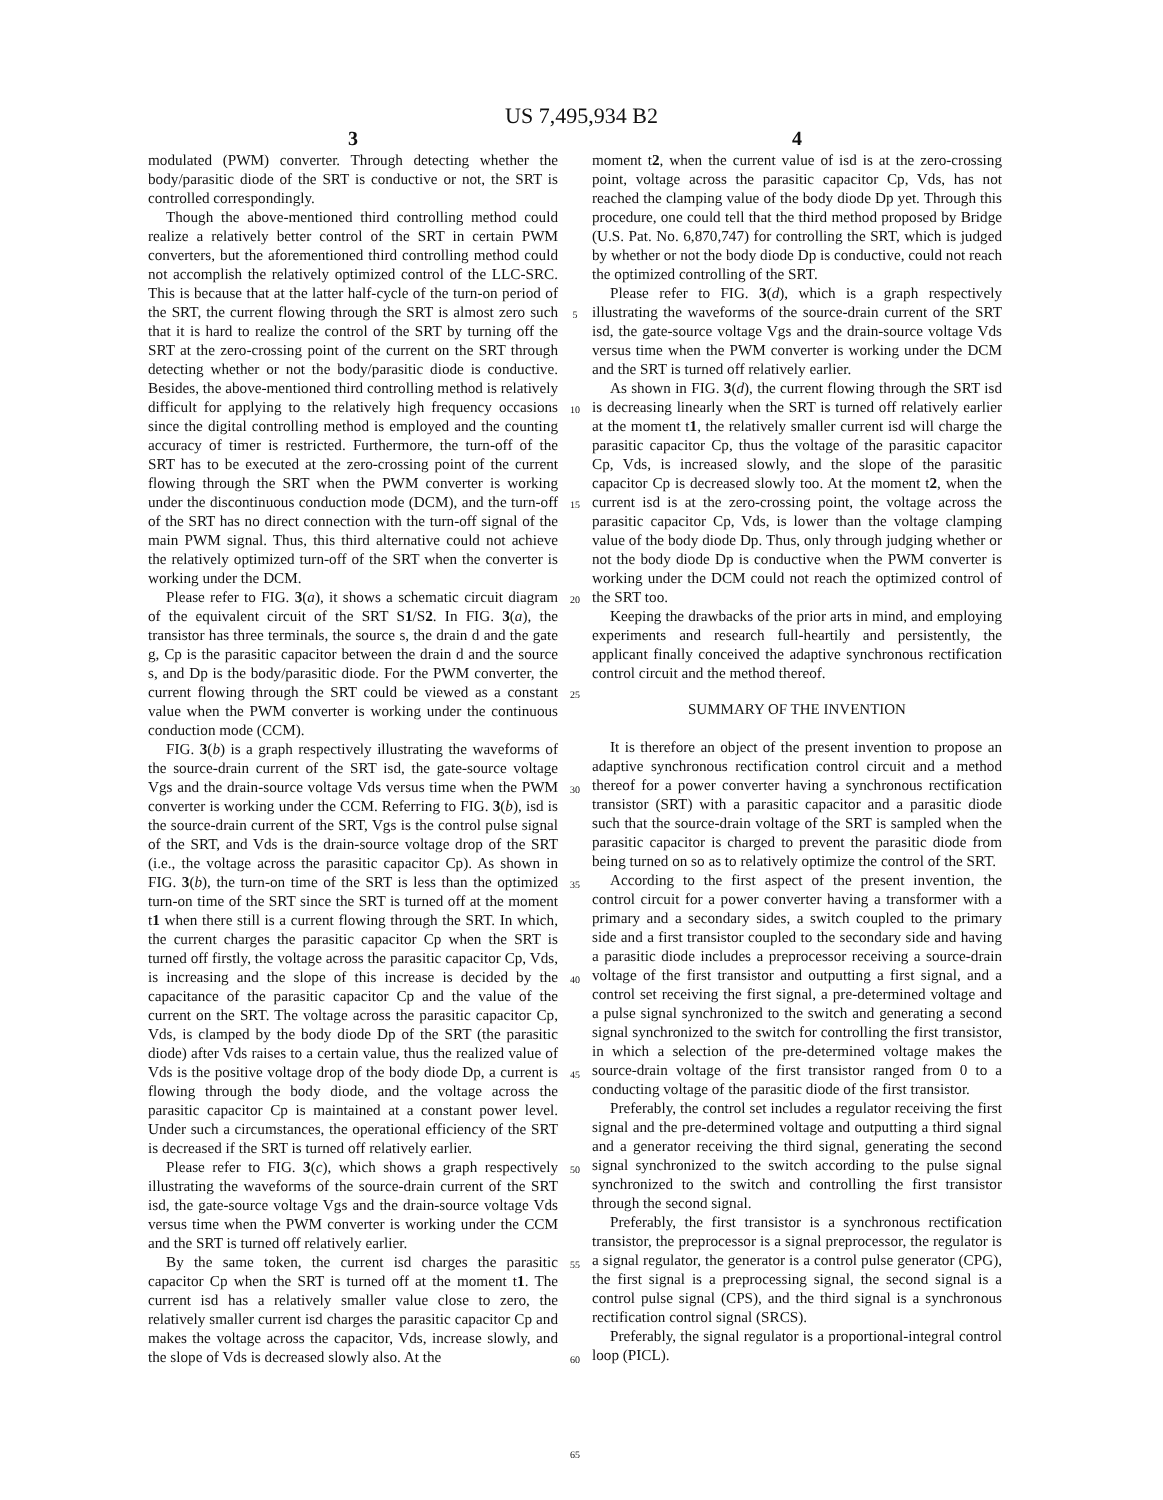US 7,495,934 B2
3
modulated (PWM) converter. Through detecting whether the body/parasitic diode of the SRT is conductive or not, the SRT is controlled correspondingly.
Though the above-mentioned third controlling method could realize a relatively better control of the SRT in certain PWM converters, but the aforementioned third controlling method could not accomplish the relatively optimized control of the LLC-SRC. This is because that at the latter half-cycle of the turn-on period of the SRT, the current flowing through the SRT is almost zero such that it is hard to realize the control of the SRT by turning off the SRT at the zero-crossing point of the current on the SRT through detecting whether or not the body/parasitic diode is conductive. Besides, the above-mentioned third controlling method is relatively difficult for applying to the relatively high frequency occasions since the digital controlling method is employed and the counting accuracy of timer is restricted. Furthermore, the turn-off of the SRT has to be executed at the zero-crossing point of the current flowing through the SRT when the PWM converter is working under the discontinuous conduction mode (DCM), and the turn-off of the SRT has no direct connection with the turn-off signal of the main PWM signal. Thus, this third alternative could not achieve the relatively optimized turn-off of the SRT when the converter is working under the DCM.
Please refer to FIG. 3(a), it shows a schematic circuit diagram of the equivalent circuit of the SRT S1/S2. In FIG. 3(a), the transistor has three terminals, the source s, the drain d and the gate g, Cp is the parasitic capacitor between the drain d and the source s, and Dp is the body/parasitic diode. For the PWM converter, the current flowing through the SRT could be viewed as a constant value when the PWM converter is working under the continuous conduction mode (CCM).
FIG. 3(b) is a graph respectively illustrating the waveforms of the source-drain current of the SRT isd, the gate-source voltage Vgs and the drain-source voltage Vds versus time when the PWM converter is working under the CCM. Referring to FIG. 3(b), isd is the source-drain current of the SRT, Vgs is the control pulse signal of the SRT, and Vds is the drain-source voltage drop of the SRT (i.e., the voltage across the parasitic capacitor Cp). As shown in FIG. 3(b), the turn-on time of the SRT is less than the optimized turn-on time of the SRT since the SRT is turned off at the moment t1 when there still is a current flowing through the SRT. In which, the current charges the parasitic capacitor Cp when the SRT is turned off firstly, the voltage across the parasitic capacitor Cp, Vds, is increasing and the slope of this increase is decided by the capacitance of the parasitic capacitor Cp and the value of the current on the SRT. The voltage across the parasitic capacitor Cp, Vds, is clamped by the body diode Dp of the SRT (the parasitic diode) after Vds raises to a certain value, thus the realized value of Vds is the positive voltage drop of the body diode Dp, a current is flowing through the body diode, and the voltage across the parasitic capacitor Cp is maintained at a constant power level. Under such a circumstances, the operational efficiency of the SRT is decreased if the SRT is turned off relatively earlier.
Please refer to FIG. 3(c), which shows a graph respectively illustrating the waveforms of the source-drain current of the SRT isd, the gate-source voltage Vgs and the drain-source voltage Vds versus time when the PWM converter is working under the CCM and the SRT is turned off relatively earlier.
By the same token, the current isd charges the parasitic capacitor Cp when the SRT is turned off at the moment t1. The current isd has a relatively smaller value close to zero, the relatively smaller current isd charges the parasitic capacitor Cp and makes the voltage across the capacitor, Vds, increase slowly, and the slope of Vds is decreased slowly also. At the
5
10
15
20
25
30
35
40
45
50
55
60
65
4
moment t2, when the current value of isd is at the zero-crossing point, voltage across the parasitic capacitor Cp, Vds, has not reached the clamping value of the body diode Dp yet. Through this procedure, one could tell that the third method proposed by Bridge (U.S. Pat. No. 6,870,747) for controlling the SRT, which is judged by whether or not the body diode Dp is conductive, could not reach the optimized controlling of the SRT.
Please refer to FIG. 3(d), which is a graph respectively illustrating the waveforms of the source-drain current of the SRT isd, the gate-source voltage Vgs and the drain-source voltage Vds versus time when the PWM converter is working under the DCM and the SRT is turned off relatively earlier.
As shown in FIG. 3(d), the current flowing through the SRT isd is decreasing linearly when the SRT is turned off relatively earlier at the moment t1, the relatively smaller current isd will charge the parasitic capacitor Cp, thus the voltage of the parasitic capacitor Cp, Vds, is increased slowly, and the slope of the parasitic capacitor Cp is decreased slowly too. At the moment t2, when the current isd is at the zero-crossing point, the voltage across the parasitic capacitor Cp, Vds, is lower than the voltage clamping value of the body diode Dp. Thus, only through judging whether or not the body diode Dp is conductive when the PWM converter is working under the DCM could not reach the optimized control of the SRT too.
Keeping the drawbacks of the prior arts in mind, and employing experiments and research full-heartily and persistently, the applicant finally conceived the adaptive synchronous rectification control circuit and the method thereof.
SUMMARY OF THE INVENTION
It is therefore an object of the present invention to propose an adaptive synchronous rectification control circuit and a method thereof for a power converter having a synchronous rectification transistor (SRT) with a parasitic capacitor and a parasitic diode such that the source-drain voltage of the SRT is sampled when the parasitic capacitor is charged to prevent the parasitic diode from being turned on so as to relatively optimize the control of the SRT.
According to the first aspect of the present invention, the control circuit for a power converter having a transformer with a primary and a secondary sides, a switch coupled to the primary side and a first transistor coupled to the secondary side and having a parasitic diode includes a preprocessor receiving a source-drain voltage of the first transistor and outputting a first signal, and a control set receiving the first signal, a pre-determined voltage and a pulse signal synchronized to the switch and generating a second signal synchronized to the switch for controlling the first transistor, in which a selection of the pre-determined voltage makes the source-drain voltage of the first transistor ranged from 0 to a conducting voltage of the parasitic diode of the first transistor.
Preferably, the control set includes a regulator receiving the first signal and the pre-determined voltage and outputting a third signal and a generator receiving the third signal, generating the second signal synchronized to the switch according to the pulse signal synchronized to the switch and controlling the first transistor through the second signal.
Preferably, the first transistor is a synchronous rectification transistor, the preprocessor is a signal preprocessor, the regulator is a signal regulator, the generator is a control pulse generator (CPG), the first signal is a preprocessing signal, the second signal is a control pulse signal (CPS), and the third signal is a synchronous rectification control signal (SRCS).
Preferably, the signal regulator is a proportional-integral control loop (PICL).